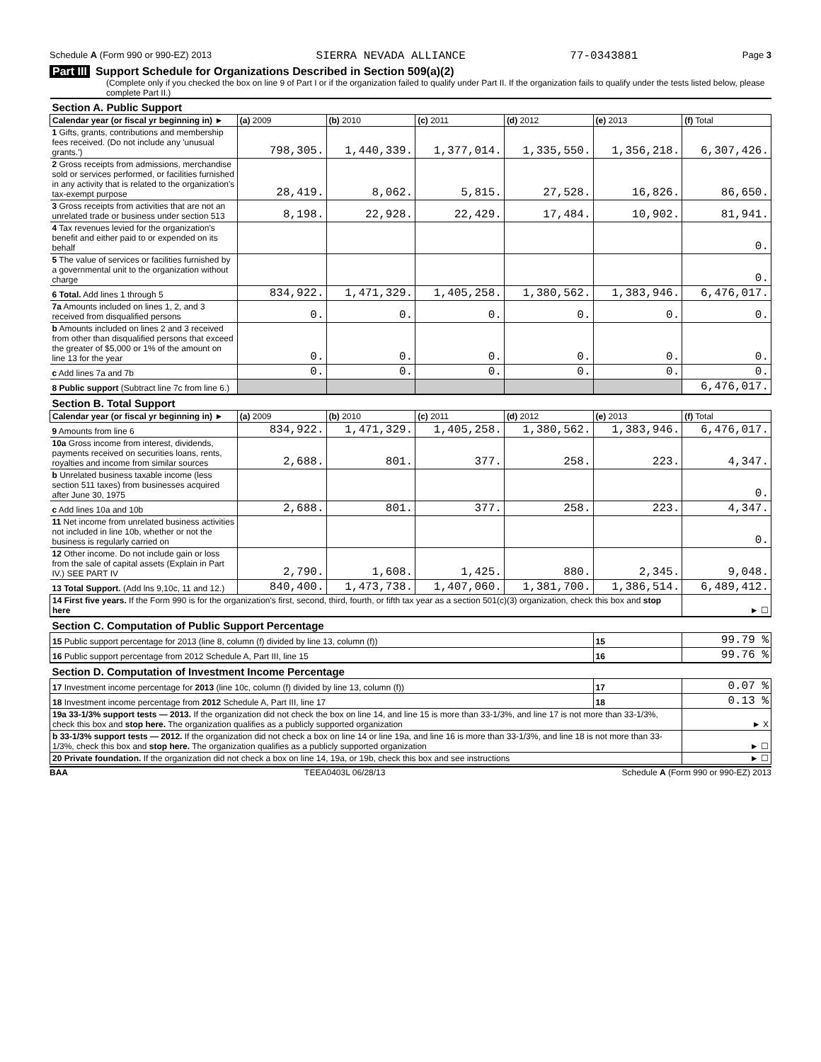Schedule A (Form 990 or 990-EZ) 2013 SIERRA NEVADA ALLIANCE 77-0343881 Page 3
Part III Support Schedule for Organizations Described in Section 509(a)(2)
(Complete only if you checked the box on line 9 of Part I or if the organization failed to qualify under Part II. If the organization fails to qualify under the tests listed below, please complete Part II.)
| Section A. Public Support | | | | | | |
| Calendar year (or fiscal yr beginning in) ► | (a) 2009 | (b) 2010 | (c) 2011 | (d) 2012 | (e) 2013 | (f) Total |
| 1 Gifts, grants, contributions and membership fees received. (Do not include any 'unusual grants.') | 798,305. | 1,440,339. | 1,377,014. | 1,335,550. | 1,356,218. | 6,307,426. |
| 2 Gross receipts from admissions, merchandise sold or services performed, or facilities furnished in any activity that is related to the organization's tax-exempt purpose | 28,419. | 8,062. | 5,815. | 27,528. | 16,826. | 86,650. |
| 3 Gross receipts from activities that are not an unrelated trade or business under section 513 | 8,198. | 22,928. | 22,429. | 17,484. | 10,902. | 81,941. |
| 4 Tax revenues levied for the organization's benefit and either paid to or expended on its behalf | | | | | | 0. |
| 5 The value of services or facilities furnished by a governmental unit to the organization without charge | | | | | | 0. |
| 6 Total. Add lines 1 through 5 | 834,922. | 1,471,329. | 1,405,258. | 1,380,562. | 1,383,946. | 6,476,017. |
| 7a Amounts included on lines 1, 2, and 3 received from disqualified persons | 0. | 0. | 0. | 0. | 0. | 0. |
| b Amounts included on lines 2 and 3 received from other than disqualified persons that exceed the greater of $5,000 or 1% of the amount on line 13 for the year | 0. | 0. | 0. | 0. | 0. | 0. |
| c Add lines 7a and 7b | 0. | 0. | 0. | 0. | 0. | 0. |
| 8 Public support (Subtract line 7c from line 6.) | | | | | | 6,476,017. |
| Section B. Total Support | | | | | | |
| Calendar year (or fiscal yr beginning in) ► | (a) 2009 | (b) 2010 | (c) 2011 | (d) 2012 | (e) 2013 | (f) Total |
| 9 Amounts from line 6 | 834,922. | 1,471,329. | 1,405,258. | 1,380,562. | 1,383,946. | 6,476,017. |
| 10a Gross income from interest, dividends, payments received on securities loans, rents, royalties and income from similar sources | 2,688. | 801. | 377. | 258. | 223. | 4,347. |
| b Unrelated business taxable income (less section 511 taxes) from businesses acquired after June 30, 1975 | | | | | | 0. |
| c Add lines 10a and 10b | 2,688. | 801. | 377. | 258. | 223. | 4,347. |
| 11 Net income from unrelated business activities not included in line 10b, whether or not the business is regularly carried on | | | | | | 0. |
| 12 Other income. Do not include gain or loss from the sale of capital assets (Explain in Part IV.) SEE PART IV | 2,790. | 1,608. | 1,425. | 880. | 2,345. | 9,048. |
| 13 Total Support. (Add lns 9,10c, 11 and 12.) | 840,400. | 1,473,738. | 1,407,060. | 1,381,700. | 1,386,514. | 6,489,412. |
| 14 First five years. If the Form 990 is for the organization's first, second, third, fourth, or fifth tax year as a section 501(c)(3) organization, check this box and stop here | | | | | | ► ☐ |
| Section C. Computation of Public Support Percentage | | | | | | |
| 15 Public support percentage for 2013 (line 8, column (f) divided by line 13, column (f)) | | | | | 15 | 99.79 % |
| 16 Public support percentage from 2012 Schedule A, Part III, line 15 | | | | | 16 | 99.76 % |
| Section D. Computation of Investment Income Percentage | | | | | | |
| 17 Investment income percentage for 2013 (line 10c, column (f) divided by line 13, column (f)) | | | | | 17 | 0.07 % |
| 18 Investment income percentage from 2012 Schedule A, Part III, line 17 | | | | | 18 | 0.13 % |
| 19a 33-1/3% support tests — 2013. If the organization did not check the box on line 14, and line 15 is more than 33-1/3%, and line 17 is not more than 33-1/3%, check this box and stop here. The organization qualifies as a publicly supported organization | | | | | | ► X |
| b 33-1/3% support tests — 2012. If the organization did not check a box on line 14 or line 19a, and line 16 is more than 33-1/3%, and line 18 is not more than 33-1/3%, check this box and stop here. The organization qualifies as a publicly supported organization | | | | | | ► ☐ |
| 20 Private foundation. If the organization did not check a box on line 14, 19a, or 19b, check this box and see instructions | | | | | | ► ☐ |
BAA TEEA0403L 06/28/13 Schedule A (Form 990 or 990-EZ) 2013